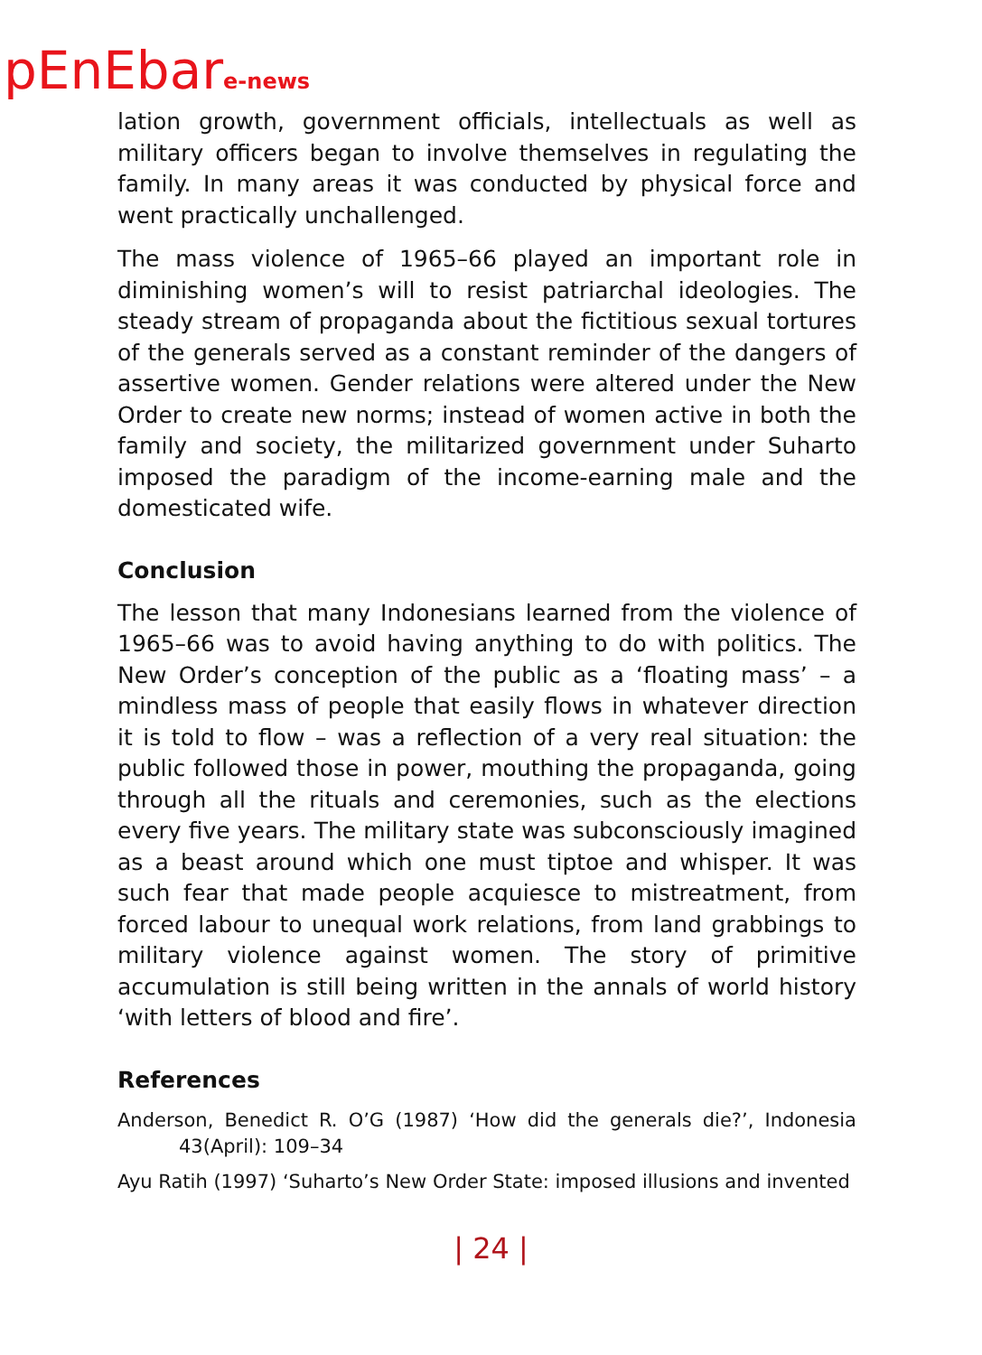pEnEbare-news
lation growth, government officials, intellectuals as well as military officers began to involve themselves in regulating the family. In many areas it was conducted by physical force and went practically unchallenged.
The mass violence of 1965–66 played an important role in diminishing women’s will to resist patriarchal ideologies. The steady stream of propaganda about the fictitious sexual tortures of the generals served as a constant reminder of the dangers of assertive women. Gender relations were altered under the New Order to create new norms; instead of women active in both the family and society, the militarized government under Suharto imposed the paradigm of the income-earning male and the domesticated wife.
Conclusion
The lesson that many Indonesians learned from the violence of 1965–66 was to avoid having anything to do with politics. The New Order’s conception of the public as a ‘floating mass’ – a mindless mass of people that easily flows in whatever direction it is told to flow – was a reflection of a very real situation: the public followed those in power, mouthing the propaganda, going through all the rituals and ceremonies, such as the elections every five years. The military state was subconsciously imagined as a beast around which one must tiptoe and whisper. It was such fear that made people acquiesce to mistreatment, from forced labour to unequal work relations, from land grabbings to military violence against women. The story of primitive accumulation is still being written in the annals of world history ‘with letters of blood and fire’.
References
Anderson, Benedict R. O’G (1987) ‘How did the generals die?’, Indonesia 43(April): 109–34
Ayu Ratih (1997) ‘Suharto’s New Order State: imposed illusions and invented
| 24 |